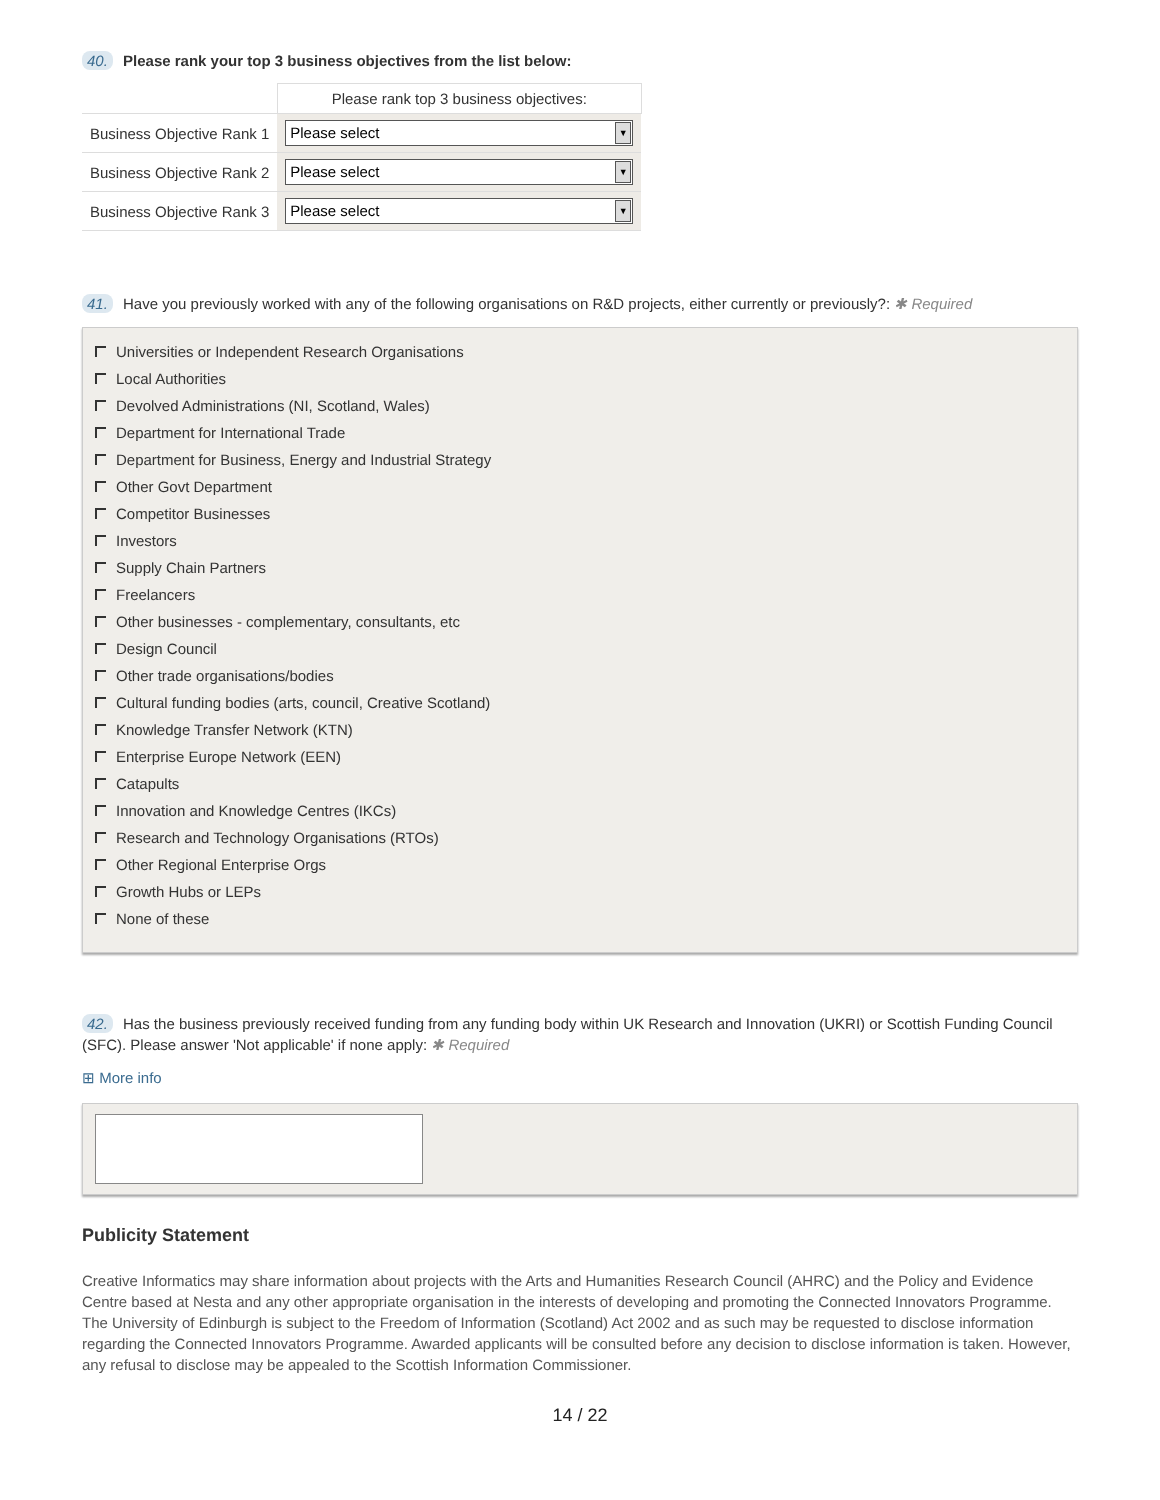40. Please rank your top 3 business objectives from the list below:
| | Please rank top 3 business objectives: |
| Business Objective Rank 1 | Please select ▼ |
| Business Objective Rank 2 | Please select ▼ |
| Business Objective Rank 3 | Please select ▼ |
41. Have you previously worked with any of the following organisations on R&D projects, either currently or previously?: ✱ Required
Universities or Independent Research Organisations
Local Authorities
Devolved Administrations (NI, Scotland, Wales)
Department for International Trade
Department for Business, Energy and Industrial Strategy
Other Govt Department
Competitor Businesses
Investors
Supply Chain Partners
Freelancers
Other businesses - complementary, consultants, etc
Design Council
Other trade organisations/bodies
Cultural funding bodies (arts, council, Creative Scotland)
Knowledge Transfer Network (KTN)
Enterprise Europe Network (EEN)
Catapults
Innovation and Knowledge Centres (IKCs)
Research and Technology Organisations (RTOs)
Other Regional Enterprise Orgs
Growth Hubs or LEPs
None of these
42. Has the business previously received funding from any funding body within UK Research and Innovation (UKRI) or Scottish Funding Council (SFC). Please answer 'Not applicable' if none apply: ✱ Required
⊞ More info
Publicity Statement
Creative Informatics may share information about projects with the Arts and Humanities Research Council (AHRC) and the Policy and Evidence Centre based at Nesta and any other appropriate organisation in the interests of developing and promoting the Connected Innovators Programme. The University of Edinburgh is subject to the Freedom of Information (Scotland) Act 2002 and as such may be requested to disclose information regarding the Connected Innovators Programme. Awarded applicants will be consulted before any decision to disclose information is taken. However, any refusal to disclose may be appealed to the Scottish Information Commissioner.
14 / 22